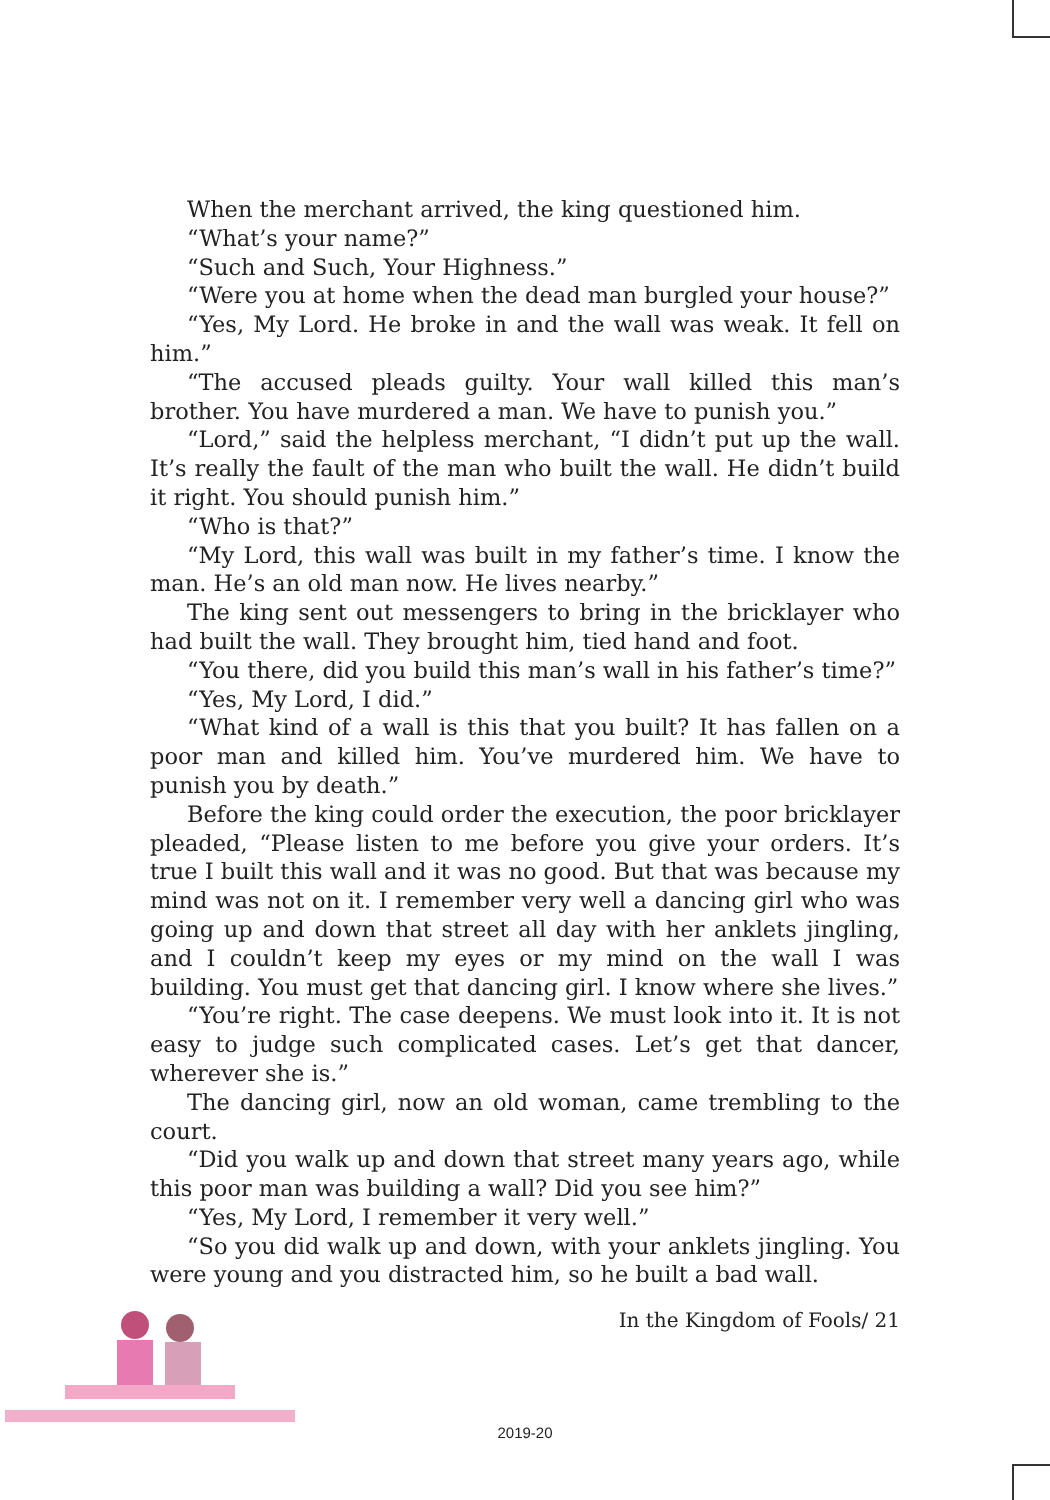When the merchant arrived, the king questioned him.
“What’s your name?”
“Such and Such, Your Highness.”
“Were you at home when the dead man burgled your house?”
“Yes, My Lord. He broke in and the wall was weak. It fell on him.”
“The accused pleads guilty. Your wall killed this man’s brother. You have murdered a man. We have to punish you.”
“Lord,” said the helpless merchant, “I didn’t put up the wall. It’s really the fault of the man who built the wall. He didn’t build it right. You should punish him.”
“Who is that?”
“My Lord, this wall was built in my father’s time. I know the man. He’s an old man now. He lives nearby.”
The king sent out messengers to bring in the bricklayer who had built the wall. They brought him, tied hand and foot.
“You there, did you build this man’s wall in his father’s time?”
“Yes, My Lord, I did.”
“What kind of a wall is this that you built? It has fallen on a poor man and killed him. You’ve murdered him. We have to punish you by death.”
Before the king could order the execution, the poor bricklayer pleaded, “Please listen to me before you give your orders. It’s true I built this wall and it was no good. But that was because my mind was not on it. I remember very well a dancing girl who was going up and down that street all day with her anklets jingling, and I couldn’t keep my eyes or my mind on the wall I was building. You must get that dancing girl. I know where she lives.”
“You’re right. The case deepens. We must look into it. It is not easy to judge such complicated cases. Let’s get that dancer, wherever she is.”
The dancing girl, now an old woman, came trembling to the court.
“Did you walk up and down that street many years ago, while this poor man was building a wall? Did you see him?”
“Yes, My Lord, I remember it very well.”
“So you did walk up and down, with your anklets jingling. You were young and you distracted him, so he built a bad wall.
In the Kingdom of Fools/ 21
2019-20